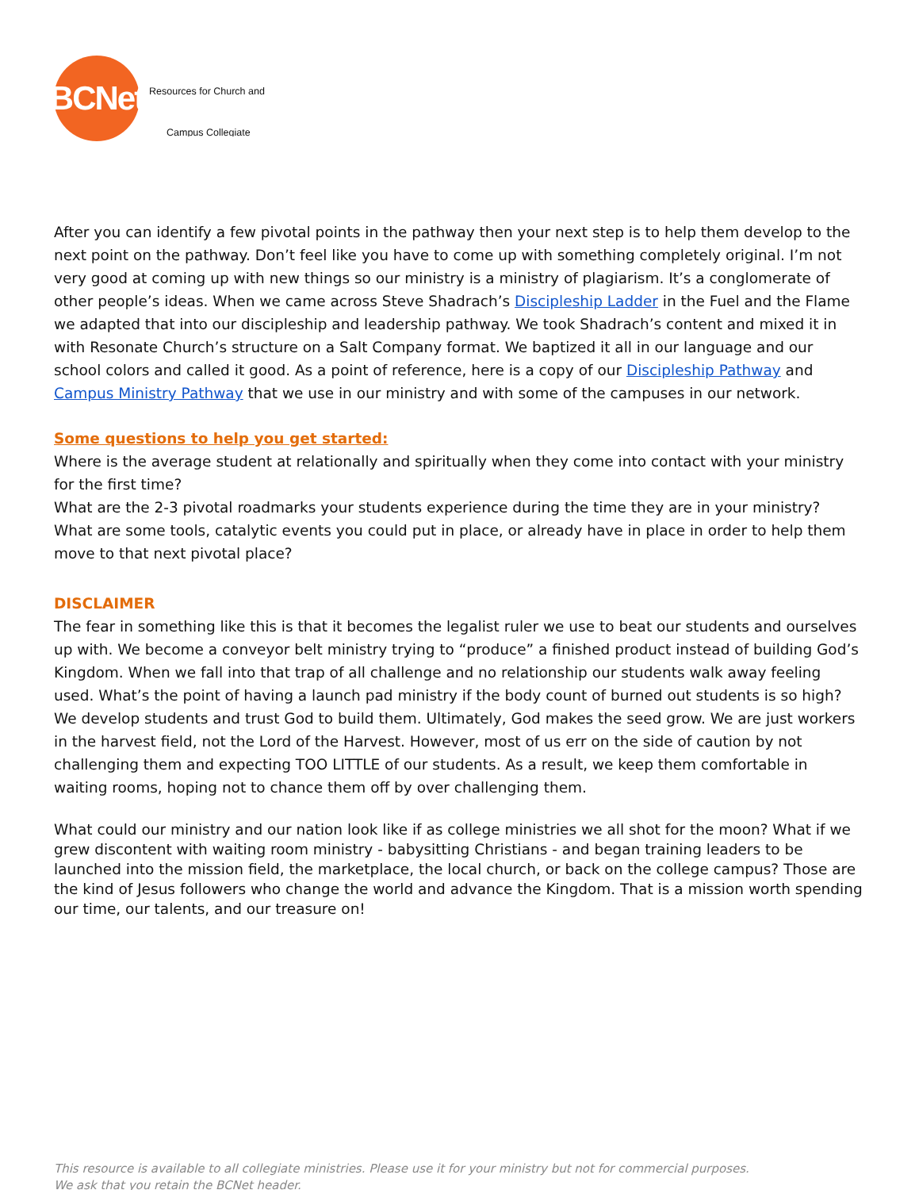BCNet
Resources for Church and
Campus Collegiate
After you can identify a few pivotal points in the pathway then your next step is to help them develop to the next point on the pathway. Don’t feel like you have to come up with something completely original. I’m not very good at coming up with new things so our ministry is a ministry of plagiarism. It’s a conglomerate of other people’s ideas. When we came across Steve Shadrach’s Discipleship Ladder in the Fuel and the Flame we adapted that into our discipleship and leadership pathway. We took Shadrach’s content and mixed it in with Resonate Church’s structure on a Salt Company format. We baptized it all in our language and our school colors and called it good. As a point of reference, here is a copy of our Discipleship Pathway and Campus Ministry Pathway that we use in our ministry and with some of the campuses in our network.
Some questions to help you get started:
Where is the average student at relationally and spiritually when they come into contact with your ministry for the first time?
What are the 2-3 pivotal roadmarks your students experience during the time they are in your ministry?
What are some tools, catalytic events you could put in place, or already have in place in order to help them move to that next pivotal place?
DISCLAIMER
The fear in something like this is that it becomes the legalist ruler we use to beat our students and ourselves up with. We become a conveyor belt ministry trying to “produce” a finished product instead of building God’s Kingdom. When we fall into that trap of all challenge and no relationship our students walk away feeling used. What’s the point of having a launch pad ministry if the body count of burned out students is so high? We develop students and trust God to build them. Ultimately, God makes the seed grow. We are just workers in the harvest field, not the Lord of the Harvest. However, most of us err on the side of caution by not challenging them and expecting TOO LITTLE of our students. As a result, we keep them comfortable in waiting rooms, hoping not to chance them off by over challenging them.
What could our ministry and our nation look like if as college ministries we all shot for the moon? What if we grew discontent with waiting room ministry - babysitting Christians - and began training leaders to be launched into the mission field, the marketplace, the local church, or back on the college campus? Those are the kind of Jesus followers who change the world and advance the Kingdom. That is a mission worth spending our time, our talents, and our treasure on!
This resource is available to all collegiate ministries. Please use it for your ministry but not for commercial purposes.
We ask that you retain the BCNet header.